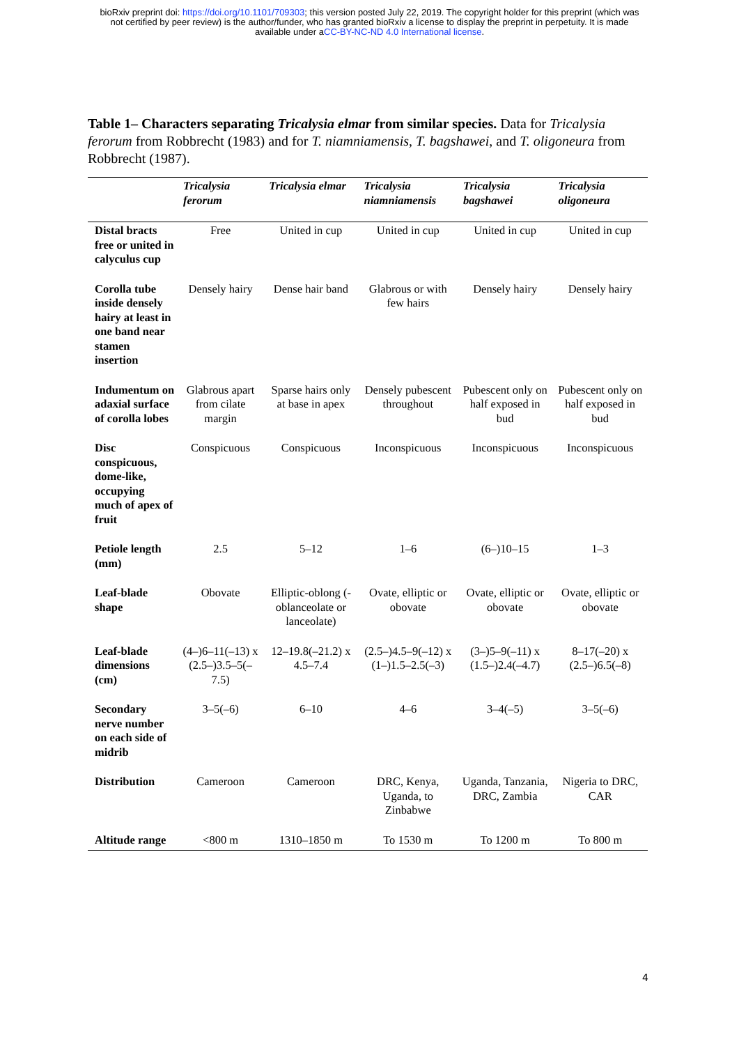bioRxiv preprint doi: https://doi.org/10.1101/709303; this version posted July 22, 2019. The copyright holder for this preprint (which was
not certified by peer review) is the author/funder, who has granted bioRxiv a license to display the preprint in perpetuity. It is made
available under aCC-BY-NC-ND 4.0 International license.
Table 1– Characters separating Tricalysia elmar from similar species. Data for Tricalysia ferorum from Robbrecht (1983) and for T. niamniamensis, T. bagshawei, and T. oligoneura from Robbrecht (1987).
| | Tricalysia ferorum | Tricalysia elmar | Tricalysia niamniamensis | Tricalysia bagshawei | Tricalysia oligoneura |
| --- | --- | --- | --- | --- | --- |
| Distal bracts free or united in calyculus cup | Free | United in cup | United in cup | United in cup | United in cup |
| Corolla tube inside densely hairy at least in one band near stamen insertion | Densely hairy | Dense hair band | Glabrous or with few hairs | Densely hairy | Densely hairy |
| Indumentum on adaxial surface of corolla lobes | Glabrous apart from cilate margin | Sparse hairs only at base in apex | Densely pubescent throughout | Pubescent only on half exposed in bud | Pubescent only on half exposed in bud |
| Disc conspicuous, dome-like, occupying much of apex of fruit | Conspicuous | Conspicuous | Inconspicuous | Inconspicuous | Inconspicuous |
| Petiole length (mm) | 2.5 | 5–12 | 1–6 | (6–)10–15 | 1–3 |
| Leaf-blade shape | Obovate | Elliptic-oblong (-oblanceolate or lanceolate) | Ovate, elliptic or obovate | Ovate, elliptic or obovate | Ovate, elliptic or obovate |
| Leaf-blade dimensions (cm) | (4–)6–11(–13) x (2.5–)3.5–5(–7.5) | 12–19.8(–21.2) x 4.5–7.4 | (2.5–)4.5–9(–12) x (1–)1.5–2.5(–3) | (3–)5–9(–11) x (1.5–)2.4(–4.7) | 8–17(–20) x (2.5–)6.5(–8) |
| Secondary nerve number on each side of midrib | 3–5(–6) | 6–10 | 4–6 | 3–4(–5) | 3–5(–6) |
| Distribution | Cameroon | Cameroon | DRC, Kenya, Uganda, to Zinbabwe | Uganda, Tanzania, DRC, Zambia | Nigeria to DRC, CAR |
| Altitude range | <800 m | 1310–1850 m | To 1530 m | To 1200 m | To 800 m |
4